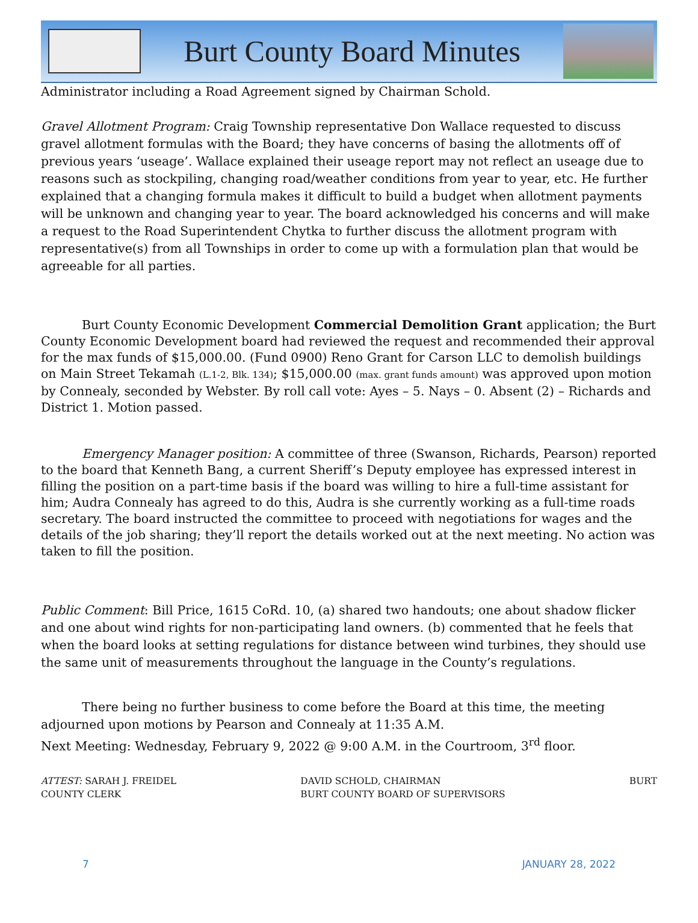Burt County Board Minutes
Administrator including a Road Agreement signed by Chairman Schold.
Gravel Allotment Program: Craig Township representative Don Wallace requested to discuss gravel allotment formulas with the Board; they have concerns of basing the allotments off of previous years ‘useage’. Wallace explained their useage report may not reflect an useage due to reasons such as stockpiling, changing road/weather conditions from year to year, etc. He further explained that a changing formula makes it difficult to build a budget when allotment payments will be unknown and changing year to year. The board acknowledged his concerns and will make a request to the Road Superintendent Chytka to further discuss the allotment program with representative(s) from all Townships in order to come up with a formulation plan that would be agreeable for all parties.
Burt County Economic Development Commercial Demolition Grant application; the Burt County Economic Development board had reviewed the request and recommended their approval for the max funds of $15,000.00. (Fund 0900) Reno Grant for Carson LLC to demolish buildings on Main Street Tekamah (L.1-2, Blk. 134); $15,000.00 (max. grant funds amount) was approved upon motion by Connealy, seconded by Webster. By roll call vote: Ayes – 5. Nays – 0. Absent (2) – Richards and District 1. Motion passed.
Emergency Manager position: A committee of three (Swanson, Richards, Pearson) reported to the board that Kenneth Bang, a current Sheriff’s Deputy employee has expressed interest in filling the position on a part-time basis if the board was willing to hire a full-time assistant for him; Audra Connealy has agreed to do this, Audra is she currently working as a full-time roads secretary. The board instructed the committee to proceed with negotiations for wages and the details of the job sharing; they’ll report the details worked out at the next meeting. No action was taken to fill the position.
Public Comment: Bill Price, 1615 CoRd. 10, (a) shared two handouts; one about shadow flicker and one about wind rights for non-participating land owners. (b) commented that he feels that when the board looks at setting regulations for distance between wind turbines, they should use the same unit of measurements throughout the language in the County’s regulations.
There being no further business to come before the Board at this time, the meeting adjourned upon motions by Pearson and Connealy at 11:35 A.M.
Next Meeting: Wednesday, February 9, 2022 @ 9:00 A.M. in the Courtroom, 3<sup>rd</sup> floor.
ATTEST: SARAH J. FREIDEL
COUNTY CLERK
DAVID SCHOLD, CHAIRMAN
BURT COUNTY BOARD OF SUPERVISORS
BURT
7 JANUARY 28, 2022